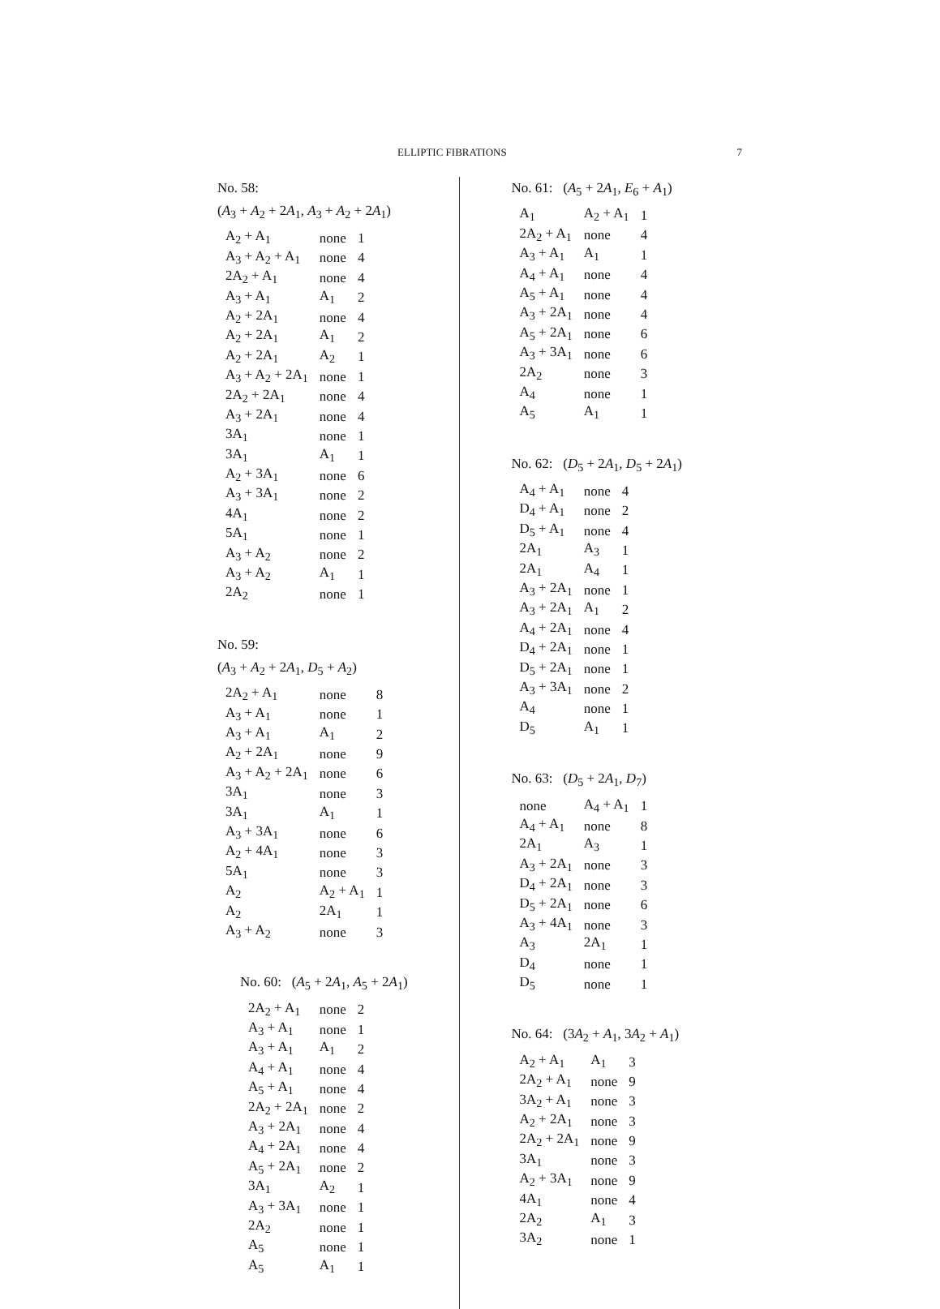ELLIPTIC FIBRATIONS 7
No. 58:
(A<sub>3</sub> + A<sub>2</sub> + 2A<sub>1</sub>, A<sub>3</sub> + A<sub>2</sub> + 2A<sub>1</sub>)
| A<sub>2</sub> + A<sub>1</sub> | none | 1 |
| A<sub>3</sub> + A<sub>2</sub> + A<sub>1</sub> | none | 4 |
| 2A<sub>2</sub> + A<sub>1</sub> | none | 4 |
| A<sub>3</sub> + A<sub>1</sub> | A<sub>1</sub> | 2 |
| A<sub>2</sub> + 2A<sub>1</sub> | none | 4 |
| A<sub>2</sub> + 2A<sub>1</sub> | A<sub>1</sub> | 2 |
| A<sub>2</sub> + 2A<sub>1</sub> | A<sub>2</sub> | 1 |
| A<sub>3</sub> + A<sub>2</sub> + 2A<sub>1</sub> | none | 1 |
| 2A<sub>2</sub> + 2A<sub>1</sub> | none | 4 |
| A<sub>3</sub> + 2A<sub>1</sub> | none | 4 |
| 3A<sub>1</sub> | none | 1 |
| 3A<sub>1</sub> | A<sub>1</sub> | 1 |
| A<sub>2</sub> + 3A<sub>1</sub> | none | 6 |
| A<sub>3</sub> + 3A<sub>1</sub> | none | 2 |
| 4A<sub>1</sub> | none | 2 |
| 5A<sub>1</sub> | none | 1 |
| A<sub>3</sub> + A<sub>2</sub> | none | 2 |
| A<sub>3</sub> + A<sub>2</sub> | A<sub>1</sub> | 1 |
| 2A<sub>2</sub> | none | 1 |
No. 59:
(A<sub>3</sub> + A<sub>2</sub> + 2A<sub>1</sub>, D<sub>5</sub> + A<sub>2</sub>)
| 2A<sub>2</sub> + A<sub>1</sub> | none | 8 |
| A<sub>3</sub> + A<sub>1</sub> | none | 1 |
| A<sub>3</sub> + A<sub>1</sub> | A<sub>1</sub> | 2 |
| A<sub>2</sub> + 2A<sub>1</sub> | none | 9 |
| A<sub>3</sub> + A<sub>2</sub> + 2A<sub>1</sub> | none | 6 |
| 3A<sub>1</sub> | none | 3 |
| 3A<sub>1</sub> | A<sub>1</sub> | 1 |
| A<sub>3</sub> + 3A<sub>1</sub> | none | 6 |
| A<sub>2</sub> + 4A<sub>1</sub> | none | 3 |
| 5A<sub>1</sub> | none | 3 |
| A<sub>2</sub> | A<sub>2</sub> + A<sub>1</sub> | 1 |
| A<sub>2</sub> | 2A<sub>1</sub> | 1 |
| A<sub>3</sub> + A<sub>2</sub> | none | 3 |
No. 60: (A<sub>5</sub> + 2A<sub>1</sub>, A<sub>5</sub> + 2A<sub>1</sub>)
| 2A<sub>2</sub> + A<sub>1</sub> | none | 2 |
| A<sub>3</sub> + A<sub>1</sub> | none | 1 |
| A<sub>3</sub> + A<sub>1</sub> | A<sub>1</sub> | 2 |
| A<sub>4</sub> + A<sub>1</sub> | none | 4 |
| A<sub>5</sub> + A<sub>1</sub> | none | 4 |
| 2A<sub>2</sub> + 2A<sub>1</sub> | none | 2 |
| A<sub>3</sub> + 2A<sub>1</sub> | none | 4 |
| A<sub>4</sub> + 2A<sub>1</sub> | none | 4 |
| A<sub>5</sub> + 2A<sub>1</sub> | none | 2 |
| 3A<sub>1</sub> | A<sub>2</sub> | 1 |
| A<sub>3</sub> + 3A<sub>1</sub> | none | 1 |
| 2A<sub>2</sub> | none | 1 |
| A<sub>5</sub> | none | 1 |
| A<sub>5</sub> | A<sub>1</sub> | 1 |
No. 61: (A<sub>5</sub> + 2A<sub>1</sub>, E<sub>6</sub> + A<sub>1</sub>)
| A<sub>1</sub> | A<sub>2</sub> + A<sub>1</sub> | 1 |
| 2A<sub>2</sub> + A<sub>1</sub> | none | 4 |
| A<sub>3</sub> + A<sub>1</sub> | A<sub>1</sub> | 1 |
| A<sub>4</sub> + A<sub>1</sub> | none | 4 |
| A<sub>5</sub> + A<sub>1</sub> | none | 4 |
| A<sub>3</sub> + 2A<sub>1</sub> | none | 4 |
| A<sub>5</sub> + 2A<sub>1</sub> | none | 6 |
| A<sub>3</sub> + 3A<sub>1</sub> | none | 6 |
| 2A<sub>2</sub> | none | 3 |
| A<sub>4</sub> | none | 1 |
| A<sub>5</sub> | A<sub>1</sub> | 1 |
No. 62: (D<sub>5</sub> + 2A<sub>1</sub>, D<sub>5</sub> + 2A<sub>1</sub>)
| A<sub>4</sub> + A<sub>1</sub> | none | 4 |
| D<sub>4</sub> + A<sub>1</sub> | none | 2 |
| D<sub>5</sub> + A<sub>1</sub> | none | 4 |
| 2A<sub>1</sub> | A<sub>3</sub> | 1 |
| 2A<sub>1</sub> | A<sub>4</sub> | 1 |
| A<sub>3</sub> + 2A<sub>1</sub> | none | 1 |
| A<sub>3</sub> + 2A<sub>1</sub> | A<sub>1</sub> | 2 |
| A<sub>4</sub> + 2A<sub>1</sub> | none | 4 |
| D<sub>4</sub> + 2A<sub>1</sub> | none | 1 |
| D<sub>5</sub> + 2A<sub>1</sub> | none | 1 |
| A<sub>3</sub> + 3A<sub>1</sub> | none | 2 |
| A<sub>4</sub> | none | 1 |
| D<sub>5</sub> | A<sub>1</sub> | 1 |
No. 63: (D<sub>5</sub> + 2A<sub>1</sub>, D<sub>7</sub>)
| none | A<sub>4</sub> + A<sub>1</sub> | 1 |
| A<sub>4</sub> + A<sub>1</sub> | none | 8 |
| 2A<sub>1</sub> | A<sub>3</sub> | 1 |
| A<sub>3</sub> + 2A<sub>1</sub> | none | 3 |
| D<sub>4</sub> + 2A<sub>1</sub> | none | 3 |
| D<sub>5</sub> + 2A<sub>1</sub> | none | 6 |
| A<sub>3</sub> + 4A<sub>1</sub> | none | 3 |
| A<sub>3</sub> | 2A<sub>1</sub> | 1 |
| D<sub>4</sub> | none | 1 |
| D<sub>5</sub> | none | 1 |
No. 64: (3A<sub>2</sub> + A<sub>1</sub>, 3A<sub>2</sub> + A<sub>1</sub>)
| A<sub>2</sub> + A<sub>1</sub> | A<sub>1</sub> | 3 |
| 2A<sub>2</sub> + A<sub>1</sub> | none | 9 |
| 3A<sub>2</sub> + A<sub>1</sub> | none | 3 |
| A<sub>2</sub> + 2A<sub>1</sub> | none | 3 |
| 2A<sub>2</sub> + 2A<sub>1</sub> | none | 9 |
| 3A<sub>1</sub> | none | 3 |
| A<sub>2</sub> + 3A<sub>1</sub> | none | 9 |
| 4A<sub>1</sub> | none | 4 |
| 2A<sub>2</sub> | A<sub>1</sub> | 3 |
| 3A<sub>2</sub> | none | 1 |